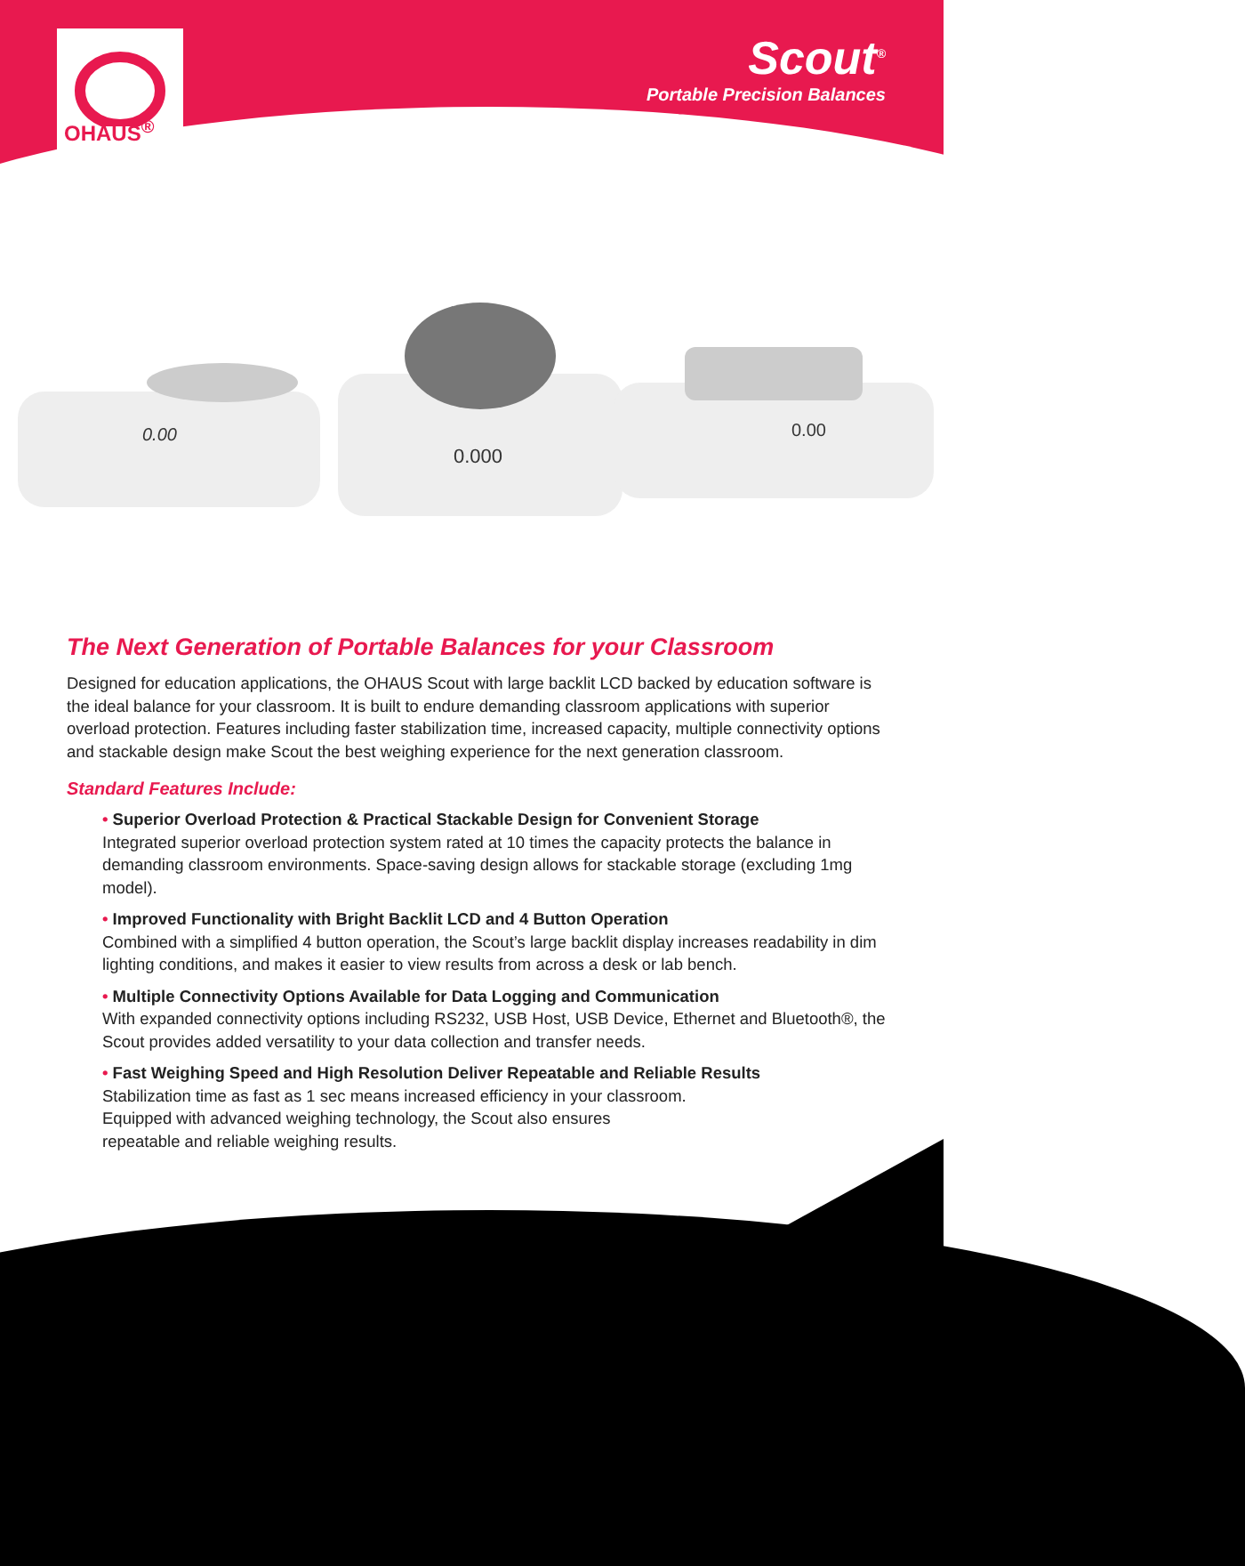OHAUS<sup>®</sup>
Scout<sup>®</sup>
Portable Precision Balances
0.00
0.000
0.00
The Next Generation of Portable Balances for your Classroom
Designed for education applications, the OHAUS Scout with large backlit LCD backed by education software is the ideal balance for your classroom. It is built to endure demanding classroom applications with superior overload protection. Features including faster stabilization time, increased capacity, multiple connectivity options and stackable design make Scout the best weighing experience for the next generation classroom.
Standard Features Include:
• Superior Overload Protection & Practical Stackable Design for Convenient Storage
Integrated superior overload protection system rated at 10 times the capacity protects the balance in demanding classroom environments. Space-saving design allows for stackable storage (excluding 1mg model).
• Improved Functionality with Bright Backlit LCD and 4 Button Operation
Combined with a simplified 4 button operation, the Scout’s large backlit display increases readability in dim lighting conditions, and makes it easier to view results from across a desk or lab bench.
• Multiple Connectivity Options Available for Data Logging and Communication
With expanded connectivity options including RS232, USB Host, USB Device, Ethernet and Bluetooth®, the Scout provides added versatility to your data collection and transfer needs.
• Fast Weighing Speed and High Resolution Deliver Repeatable and Reliable Results
Stabilization time as fast as 1 sec means increased efficiency in your classroom.
Equipped with advanced weighing technology, the Scout also ensures
repeatable and reliable weighing results.